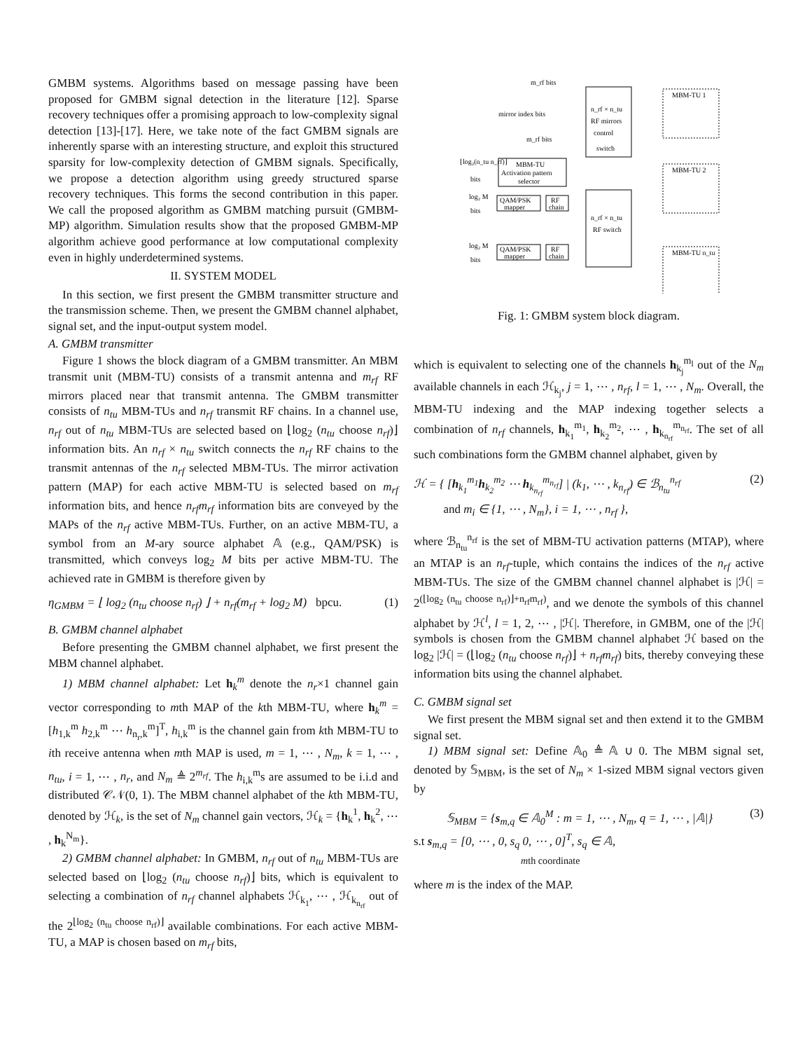GMBM systems. Algorithms based on message passing have been proposed for GMBM signal detection in the literature [12]. Sparse recovery techniques offer a promising approach to low-complexity signal detection [13]-[17]. Here, we take note of the fact GMBM signals are inherently sparse with an interesting structure, and exploit this structured sparsity for low-complexity detection of GMBM signals. Specifically, we propose a detection algorithm using greedy structured sparse recovery techniques. This forms the second contribution in this paper. We call the proposed algorithm as GMBM matching pursuit (GMBM-MP) algorithm. Simulation results show that the proposed GMBM-MP algorithm achieve good performance at low computational complexity even in highly underdetermined systems.
II. SYSTEM MODEL
In this section, we first present the GMBM transmitter structure and the transmission scheme. Then, we present the GMBM channel alphabet, signal set, and the input-output system model.
A. GMBM transmitter
Figure 1 shows the block diagram of a GMBM transmitter. An MBM transmit unit (MBM-TU) consists of a transmit antenna and m<sub>rf</sub> RF mirrors placed near that transmit antenna. The GMBM transmitter consists of n<sub>tu</sub> MBM-TUs and n<sub>rf</sub> transmit RF chains. In a channel use, n<sub>rf</sub> out of n<sub>tu</sub> MBM-TUs are selected based on ⌊log<sub>2</sub> (n<sub>tu</sub> choose n<sub>rf</sub>)⌋ information bits. An n<sub>rf</sub> × n<sub>tu</sub> switch connects the n<sub>rf</sub> RF chains to the transmit antennas of the n<sub>rf</sub> selected MBM-TUs. The mirror activation pattern (MAP) for each active MBM-TU is selected based on m<sub>rf</sub> information bits, and hence n<sub>rf</sub>m<sub>rf</sub> information bits are conveyed by the MAPs of the n<sub>rf</sub> active MBM-TUs. Further, on an active MBM-TU, a symbol from an M-ary source alphabet 𝔸 (e.g., QAM/PSK) is transmitted, which conveys log<sub>2</sub> M bits per active MBM-TU. The achieved rate in GMBM is therefore given by
η<sub>GMBM</sub> = ⌊ log<sub>2</sub> (n<sub>tu</sub> choose n<sub>rf</sub>) ⌋ + n<sub>rf</sub>(m<sub>rf</sub> + log<sub>2</sub> M) bpcu. (1)
B. GMBM channel alphabet
Before presenting the GMBM channel alphabet, we first present the MBM channel alphabet.
1) MBM channel alphabet: Let h<sub>k</sub><sup>m</sup> denote the n<sub>r</sub>×1 channel gain vector corresponding to mth MAP of the kth MBM-TU, where h<sub>k</sub><sup>m</sup> = [h<sub>1,k</sub><sup>m</sup> h<sub>2,k</sub><sup>m</sup> ⋯ h<sub>n<sub>r</sub>,k</sub><sup>m</sup>]<sup>T</sup>, h<sub>i,k</sub><sup>m</sup> is the channel gain from kth MBM-TU to ith receive antenna when mth MAP is used, m = 1, ⋯ , N<sub>m</sub>, k = 1, ⋯ , n<sub>tu</sub>, i = 1, ⋯ , n<sub>r</sub>, and N<sub>m</sub> ≜ 2<sup>m<sub>rf</sub></sup>. The h<sub>i,k</sub><sup>m</sup>s are assumed to be i.i.d and distributed 𝒞𝒩(0, 1). The MBM channel alphabet of the kth MBM-TU, denoted by ℋ<sub>k</sub>, is the set of N<sub>m</sub> channel gain vectors, ℋ<sub>k</sub> = {h<sub>k</sub><sup>1</sup>, h<sub>k</sub><sup>2</sup>, ⋯ , h<sub>k</sub><sup>N<sub>m</sub></sup>}.
2) GMBM channel alphabet: In GMBM, n<sub>rf</sub> out of n<sub>tu</sub> MBM-TUs are selected based on ⌊log<sub>2</sub> (n<sub>tu</sub> choose n<sub>rf</sub>)⌋ bits, which is equivalent to selecting a combination of n<sub>rf</sub> channel alphabets ℋ<sub>k<sub>1</sub></sub>, ⋯ , ℋ<sub>k<sub>n<sub>rf</sub></sub></sub> out of the 2<sup>⌊log<sub>2</sub> (n<sub>tu</sub> choose n<sub>rf</sub>)⌋</sup> available combinations. For each active MBM-TU, a MAP is chosen based on m<sub>rf</sub> bits,
n_rf × n_tu
RF mirrors
control
switch
MBM-TU
Activation pattern
selector
n_rf × n_tu
RF switch
QAM/PSK
mapper
RF
chain
QAM/PSK
mapper
RF
chain
m_rf bits
mirror index bits
m_rf bits
⌊log₂(n_tu n_rf)⌋
bits
log₂ M
bits
log₂ M
bits
MBM-TU 1
MBM-TU 2
MBM-TU n_tu
Fig. 1: GMBM system block diagram.
which is equivalent to selecting one of the channels h<sub>k<sub>j</sub></sub><sup>m<sub>l</sub></sup> out of the N<sub>m</sub> available channels in each ℋ<sub>k<sub>j</sub></sub>, j = 1, ⋯ , n<sub>rf</sub>, l = 1, ⋯ , N<sub>m</sub>. Overall, the MBM-TU indexing and the MAP indexing together selects a combination of n<sub>rf</sub> channels, h<sub>k<sub>1</sub></sub><sup>m<sub>1</sub></sup>, h<sub>k<sub>2</sub></sub><sup>m<sub>2</sub></sup>, ⋯ , h<sub>k<sub>n<sub>rf</sub></sub></sub><sup>m<sub>n<sub>rf</sub></sub></sup>. The set of all such combinations form the GMBM channel alphabet, given by
ℋ = { [h<sub>k<sub>1</sub></sub><sup>m<sub>1</sub></sup>h<sub>k<sub>2</sub></sub><sup>m<sub>2</sub></sup> ⋯ h<sub>k<sub>n<sub>rf</sub></sub></sub><sup>m<sub>n<sub>rf</sub></sub></sup>] | (k<sub>1</sub>, ⋯ , k<sub>n<sub>rf</sub></sub>) ∈ ℬ<sub>n<sub>tu</sub></sub><sup>n<sub>rf</sub></sup>
and m<sub>i</sub> ∈ {1, ⋯ , N<sub>m</sub>}, i = 1, ⋯ , n<sub>rf</sub> }, (2)
where ℬ<sub>n<sub>tu</sub></sub><sup>n<sub>rf</sub></sup> is the set of MBM-TU activation patterns (MTAP), where an MTAP is an n<sub>rf</sub>-tuple, which contains the indices of the n<sub>rf</sub> active MBM-TUs. The size of the GMBM channel channel alphabet is |ℋ| = 2<sup>(⌊log<sub>2</sub> (n<sub>tu</sub> choose n<sub>rf</sub>)⌋+n<sub>rf</sub>m<sub>rf</sub>)</sup>, and we denote the symbols of this channel alphabet by ℋ<sup>l</sup>, l = 1, 2, ⋯ , |ℋ|. Therefore, in GMBM, one of the |ℋ| symbols is chosen from the GMBM channel alphabet ℋ based on the log<sub>2</sub> |ℋ| = (⌊log<sub>2</sub> (n<sub>tu</sub> choose n<sub>rf</sub>)⌋ + n<sub>rf</sub>m<sub>rf</sub>) bits, thereby conveying these information bits using the channel alphabet.
C. GMBM signal set
We first present the MBM signal set and then extend it to the GMBM signal set.
1) MBM signal set: Define 𝔸<sub>0</sub> ≜ 𝔸 ∪ 0. The MBM signal set, denoted by 𝕊<sub>MBM</sub>, is the set of N<sub>m</sub> × 1-sized MBM signal vectors given by
𝕊<sub>MBM</sub> = {s<sub>m,q</sub> ∈ 𝔸<sub>0</sub><sup>M</sup> : m = 1, ⋯ , N<sub>m</sub>, q = 1, ⋯ , |𝔸|}
s.t s<sub>m,q</sub> = [0, ⋯ , 0, s<sub>q</sub> 0, ⋯ , 0]<sup>T</sup>, s<sub>q</sub> ∈ 𝔸,
mth coordinate (3)
where m is the index of the MAP.